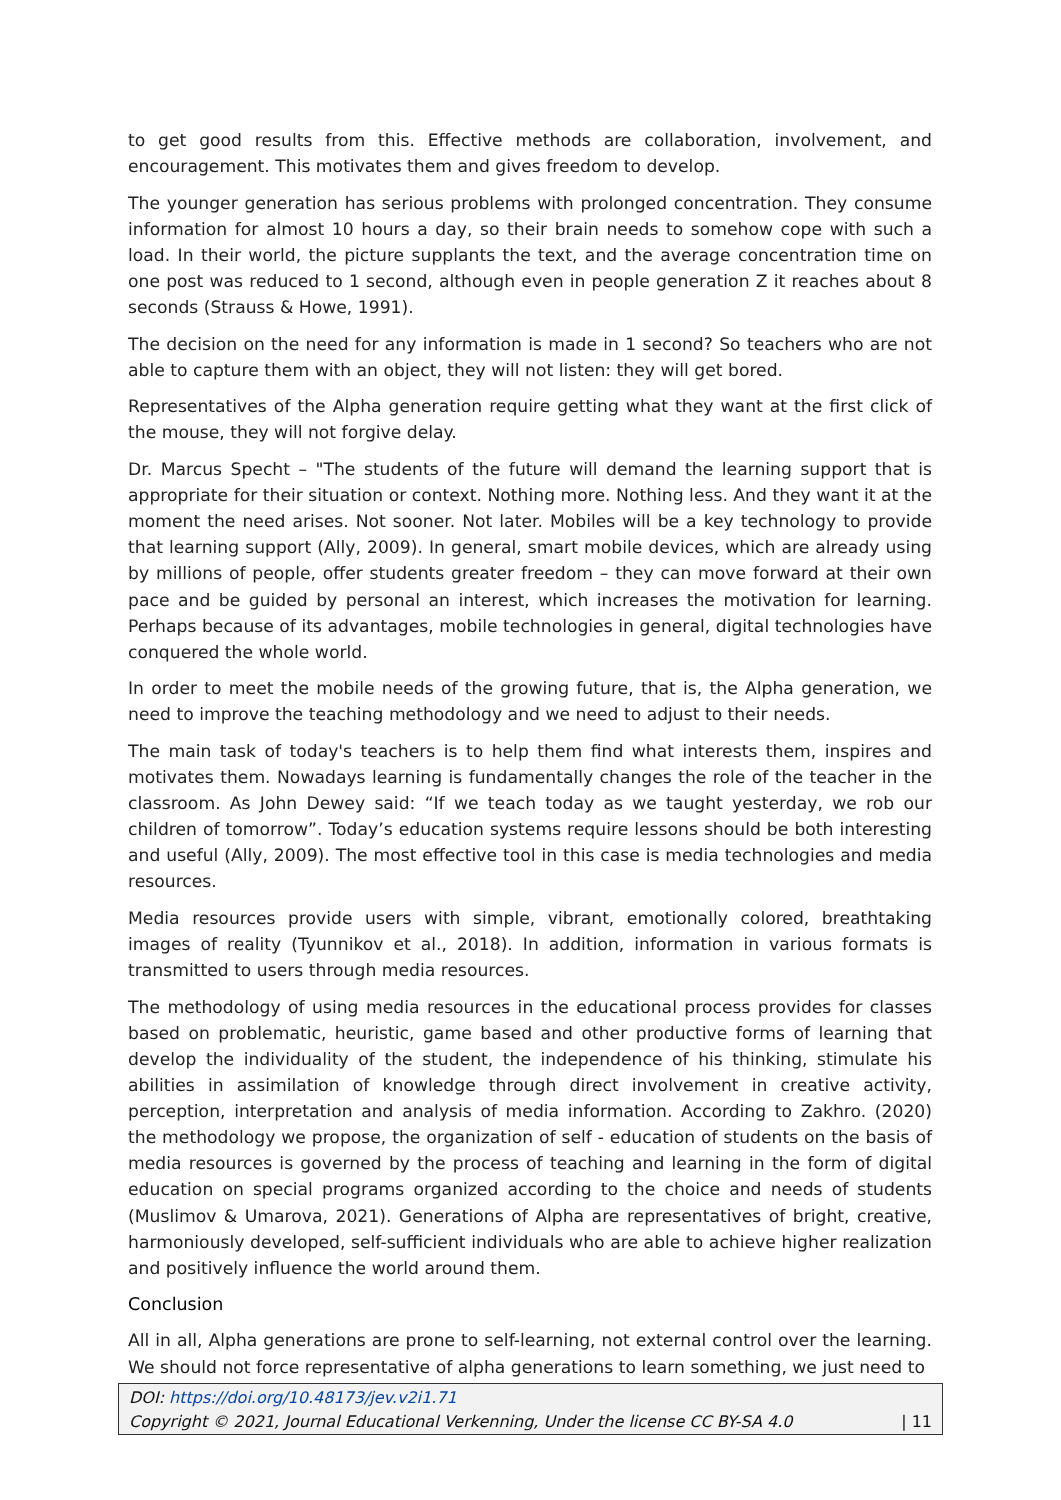to get good results from this. Effective methods are collaboration, involvement, and encouragement. This motivates them and gives freedom to develop.
The younger generation has serious problems with prolonged concentration. They consume information for almost 10 hours a day, so their brain needs to somehow cope with such a load. In their world, the picture supplants the text, and the average concentration time on one post was reduced to 1 second, although even in people generation Z it reaches about 8 seconds (Strauss & Howe, 1991).
The decision on the need for any information is made in 1 second? So teachers who are not able to capture them with an object, they will not listen: they will get bored.
Representatives of the Alpha generation require getting what they want at the first click of the mouse, they will not forgive delay.
Dr. Marcus Specht – "The students of the future will demand the learning support that is appropriate for their situation or context. Nothing more. Nothing less. And they want it at the moment the need arises. Not sooner. Not later. Mobiles will be a key technology to provide that learning support (Ally, 2009). In general, smart mobile devices, which are already using by millions of people, offer students greater freedom – they can move forward at their own pace and be guided by personal an interest, which increases the motivation for learning. Perhaps because of its advantages, mobile technologies in general, digital technologies have conquered the whole world.
In order to meet the mobile needs of the growing future, that is, the Alpha generation, we need to improve the teaching methodology and we need to adjust to their needs.
The main task of today's teachers is to help them find what interests them, inspires and motivates them. Nowadays learning is fundamentally changes the role of the teacher in the classroom. As John Dewey said: “If we teach today as we taught yesterday, we rob our children of tomorrow”. Today’s education systems require lessons should be both interesting and useful (Ally, 2009). The most effective tool in this case is media technologies and media resources.
Media resources provide users with simple, vibrant, emotionally colored, breathtaking images of reality (Tyunnikov et al., 2018). In addition, information in various formats is transmitted to users through media resources.
The methodology of using media resources in the educational process provides for classes based on problematic, heuristic, game based and other productive forms of learning that develop the individuality of the student, the independence of his thinking, stimulate his abilities in assimilation of knowledge through direct involvement in creative activity, perception, interpretation and analysis of media information. According to Zakhro. (2020) the methodology we propose, the organization of self - education of students on the basis of media resources is governed by the process of teaching and learning in the form of digital education on special programs organized according to the choice and needs of students (Muslimov & Umarova, 2021). Generations of Alpha are representatives of bright, creative, harmoniously developed, self-sufficient individuals who are able to achieve higher realization and positively influence the world around them.
Conclusion
All in all, Alpha generations are prone to self-learning, not external control over the learning. We should not force representative of alpha generations to learn something, we just need to
DOI: https://doi.org/10.48173/jev.v2i1.71
Copyright © 2021, Journal Educational Verkenning, Under the license CC BY-SA 4.0 | 11